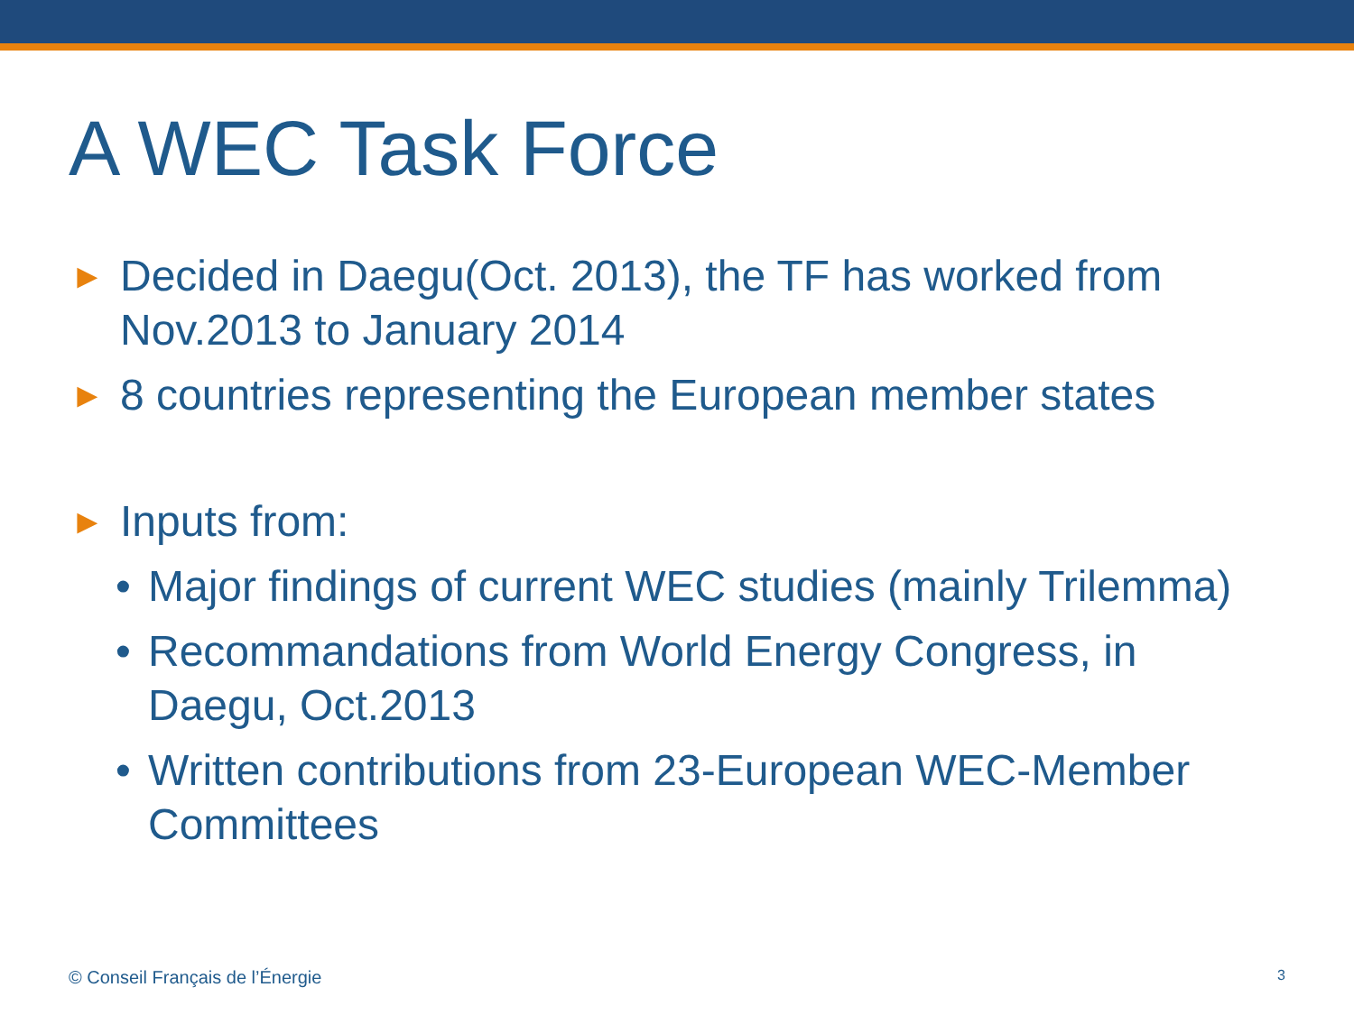A WEC Task Force
► Decided in Daegu(Oct. 2013), the TF has worked from
Nov.2013 to January 2014
► 8 countries representing the European member states
► Inputs from:
• Major findings of current WEC studies (mainly Trilemma)
• Recommandations from World Energy Congress, in
Daegu, Oct.2013
• Written contributions from 23-European WEC-Member
Committees
© Conseil Français de l’Énergie
3